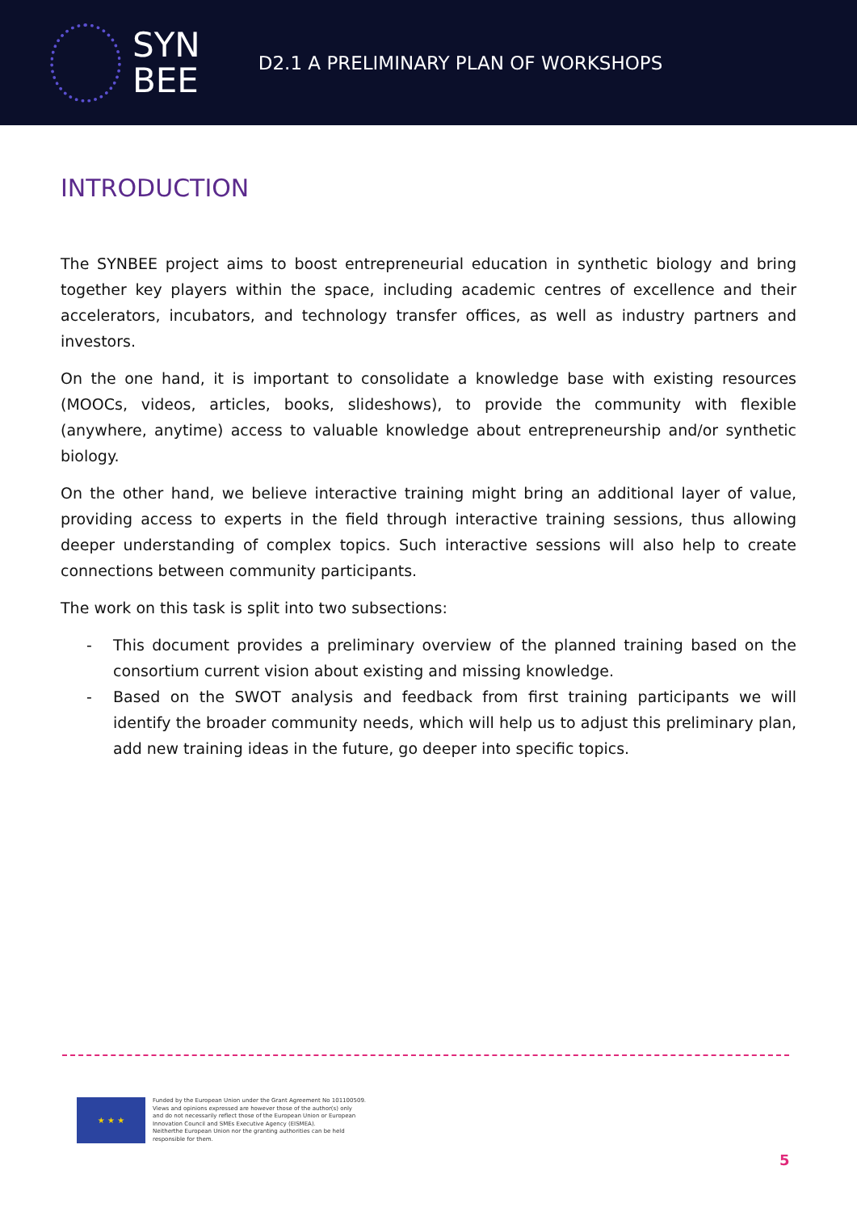SYN
BEE
D2.1 A PRELIMINARY PLAN OF WORKSHOPS
INTRODUCTION
The SYNBEE project aims to boost entrepreneurial education in synthetic biology and bring together key players within the space, including academic centres of excellence and their accelerators, incubators, and technology transfer offices, as well as industry partners and investors.
On the one hand, it is important to consolidate a knowledge base with existing resources (MOOCs, videos, articles, books, slideshows), to provide the community with flexible (anywhere, anytime) access to valuable knowledge about entrepreneurship and/or synthetic biology.
On the other hand, we believe interactive training might bring an additional layer of value, providing access to experts in the field through interactive training sessions, thus allowing deeper understanding of complex topics. Such interactive sessions will also help to create connections between community participants.
The work on this task is split into two subsections:
- This document provides a preliminary overview of the planned training based on the consortium current vision about existing and missing knowledge.
- Based on the SWOT analysis and feedback from first training participants we will identify the broader community needs, which will help us to adjust this preliminary plan, add new training ideas in the future, go deeper into specific topics.
★ ★ ★
Funded by the European Union under the Grant Agreement No 101100509.
Views and opinions expressed are however those of the author(s) only
and do not necessarily reflect those of the European Union or European
Innovation Council and SMEs Executive Agency (EISMEA).
Neitherthe European Union nor the granting authorities can be held
responsible for them.
5